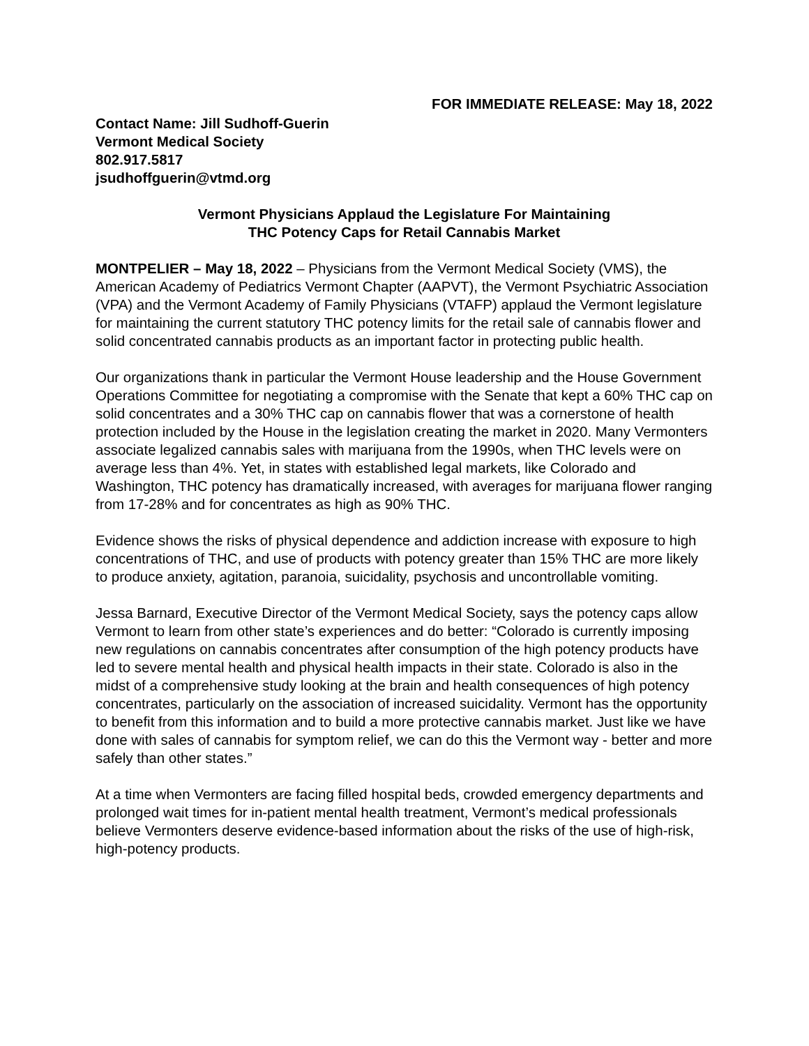FOR IMMEDIATE RELEASE: May 18, 2022
Contact Name: Jill Sudhoff-Guerin
Vermont Medical Society
802.917.5817
jsudhoffguerin@vtmd.org
Vermont Physicians Applaud the Legislature For Maintaining
THC Potency Caps for Retail Cannabis Market
MONTPELIER – May 18, 2022 – Physicians from the Vermont Medical Society (VMS), the American Academy of Pediatrics Vermont Chapter (AAPVT), the Vermont Psychiatric Association (VPA) and the Vermont Academy of Family Physicians (VTAFP) applaud the Vermont legislature for maintaining the current statutory THC potency limits for the retail sale of cannabis flower and solid concentrated cannabis products as an important factor in protecting public health.
Our organizations thank in particular the Vermont House leadership and the House Government Operations Committee for negotiating a compromise with the Senate that kept a 60% THC cap on solid concentrates and a 30% THC cap on cannabis flower that was a cornerstone of health protection included by the House in the legislation creating the market in 2020. Many Vermonters associate legalized cannabis sales with marijuana from the 1990s, when THC levels were on average less than 4%. Yet, in states with established legal markets, like Colorado and Washington, THC potency has dramatically increased, with averages for marijuana flower ranging from 17-28% and for concentrates as high as 90% THC.
Evidence shows the risks of physical dependence and addiction increase with exposure to high concentrations of THC, and use of products with potency greater than 15% THC are more likely to produce anxiety, agitation, paranoia, suicidality, psychosis and uncontrollable vomiting.
Jessa Barnard, Executive Director of the Vermont Medical Society, says the potency caps allow Vermont to learn from other state’s experiences and do better: “Colorado is currently imposing new regulations on cannabis concentrates after consumption of the high potency products have led to severe mental health and physical health impacts in their state. Colorado is also in the midst of a comprehensive study looking at the brain and health consequences of high potency concentrates, particularly on the association of increased suicidality. Vermont has the opportunity to benefit from this information and to build a more protective cannabis market. Just like we have done with sales of cannabis for symptom relief, we can do this the Vermont way - better and more safely than other states.”
At a time when Vermonters are facing filled hospital beds, crowded emergency departments and prolonged wait times for in-patient mental health treatment, Vermont’s medical professionals believe Vermonters deserve evidence-based information about the risks of the use of high-risk, high-potency products.